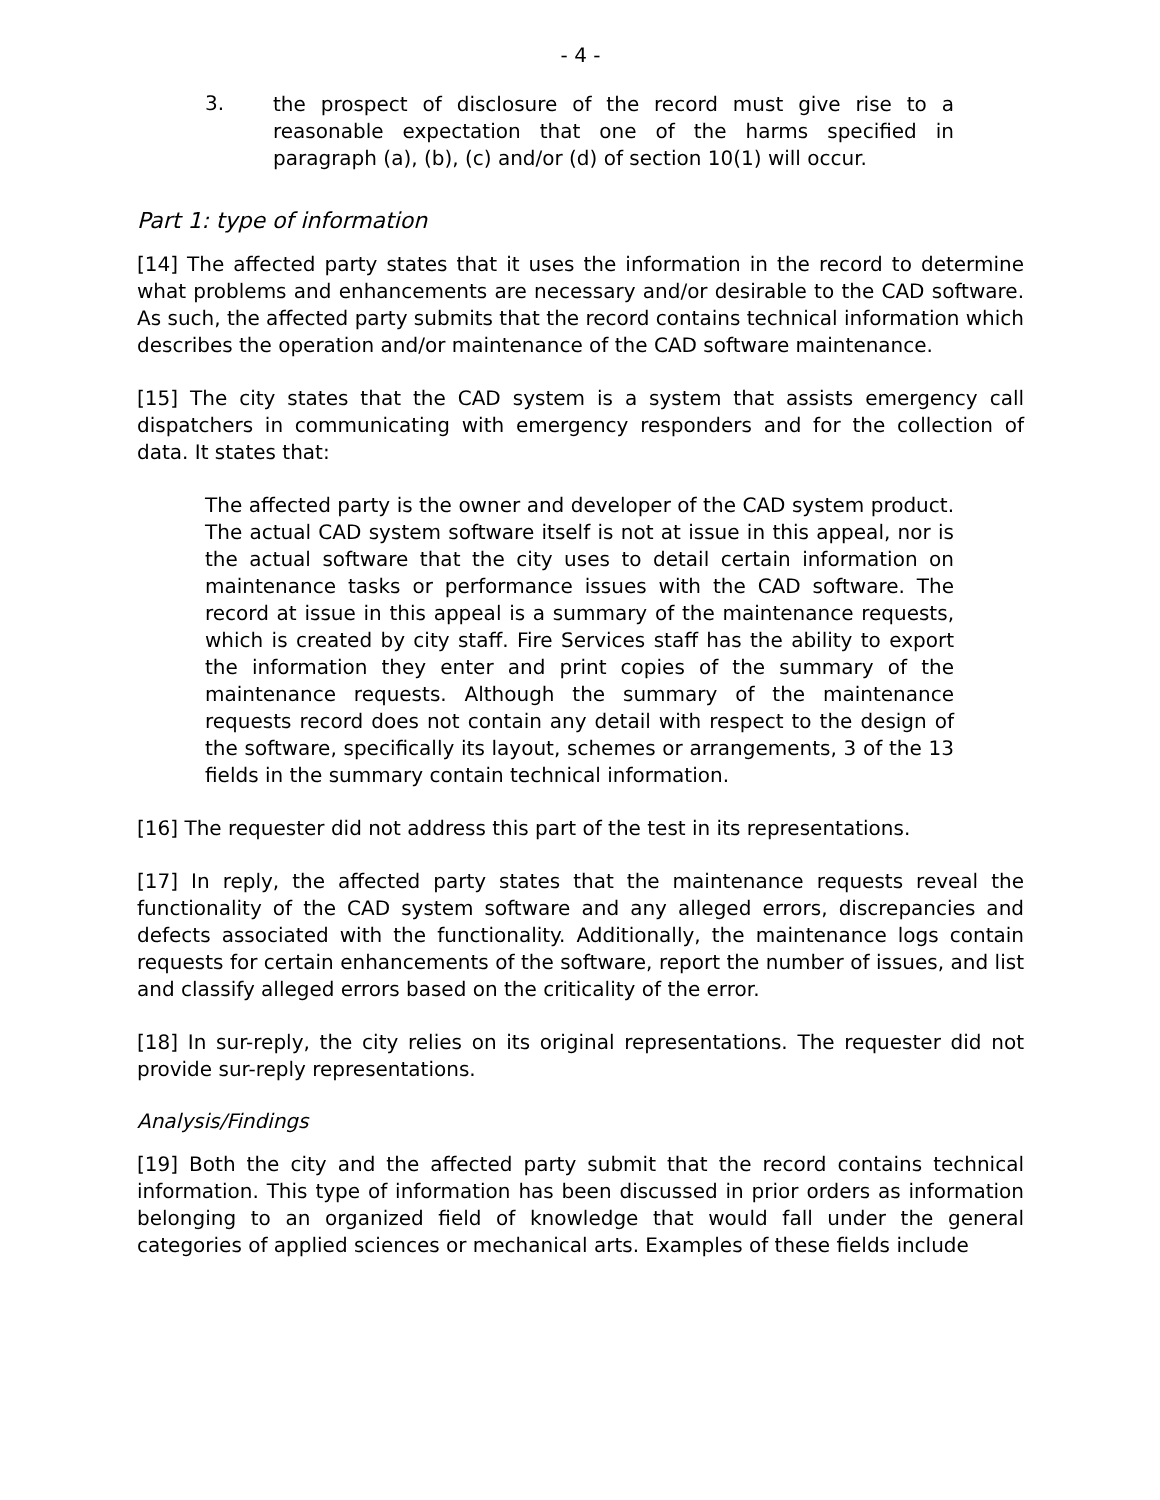- 4 -
3.
the prospect of disclosure of the record must give rise to a reasonable expectation that one of the harms specified in paragraph (a), (b), (c) and/or (d) of section 10(1) will occur.
Part 1: type of information
[14] The affected party states that it uses the information in the record to determine what problems and enhancements are necessary and/or desirable to the CAD software. As such, the affected party submits that the record contains technical information which describes the operation and/or maintenance of the CAD software maintenance.
[15] The city states that the CAD system is a system that assists emergency call dispatchers in communicating with emergency responders and for the collection of data. It states that:
The affected party is the owner and developer of the CAD system product. The actual CAD system software itself is not at issue in this appeal, nor is the actual software that the city uses to detail certain information on maintenance tasks or performance issues with the CAD software. The record at issue in this appeal is a summary of the maintenance requests, which is created by city staff. Fire Services staff has the ability to export the information they enter and print copies of the summary of the maintenance requests. Although the summary of the maintenance requests record does not contain any detail with respect to the design of the software, specifically its layout, schemes or arrangements, 3 of the 13 fields in the summary contain technical information.
[16] The requester did not address this part of the test in its representations.
[17] In reply, the affected party states that the maintenance requests reveal the functionality of the CAD system software and any alleged errors, discrepancies and defects associated with the functionality. Additionally, the maintenance logs contain requests for certain enhancements of the software, report the number of issues, and list and classify alleged errors based on the criticality of the error.
[18] In sur-reply, the city relies on its original representations. The requester did not provide sur-reply representations.
Analysis/Findings
[19] Both the city and the affected party submit that the record contains technical information. This type of information has been discussed in prior orders as information belonging to an organized field of knowledge that would fall under the general categories of applied sciences or mechanical arts. Examples of these fields include